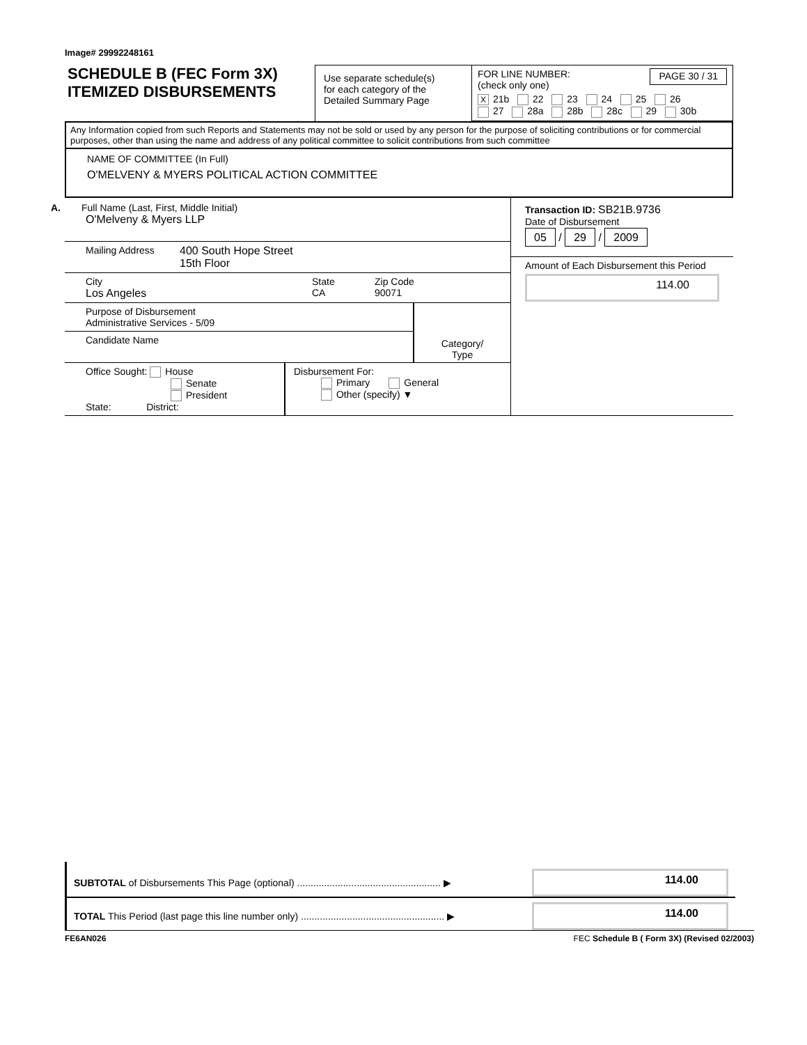Image# 29992248161
SCHEDULE B (FEC Form 3X)
ITEMIZED DISBURSEMENTS
Use separate schedule(s)
for each category of the
Detailed Summary Page
FOR LINE NUMBER:
(check only one) PAGE 30 / 31
X 21b 22 23 24 25 26
27 28a 28b 28c 29 30b
Any Information copied from such Reports and Statements may not be sold or used by any person for the purpose of soliciting contributions or for commercial purposes, other than using the name and address of any political committee to solicit contributions from such committee
NAME OF COMMITTEE (In Full)
O'MELVENY & MYERS POLITICAL ACTION COMMITTEE
A. Full Name (Last, First, Middle Initial)
O'Melveny & Myers LLP
Mailing Address 400 South Hope Street
15th Floor
City
Los Angeles State
CA Zip Code
90071
Purpose of Disbursement
Administrative Services - 5/09
Candidate Name
Category/
Type
Office Sought: House
Senate
President
State: District:
Disbursement For:
Primary General
Other (specify) ▼
Transaction ID: SB21B.9736
Date of Disbursement
05 / 29 / 2009
Amount of Each Disbursement this Period
114.00
SUBTOTAL of Disbursements This Page (optional) ..................................................... ▶
114.00
TOTAL This Period (last page this line number only) ..................................................... ▶
114.00
FE6AN026 FEC Schedule B ( Form 3X) (Revised 02/2003)